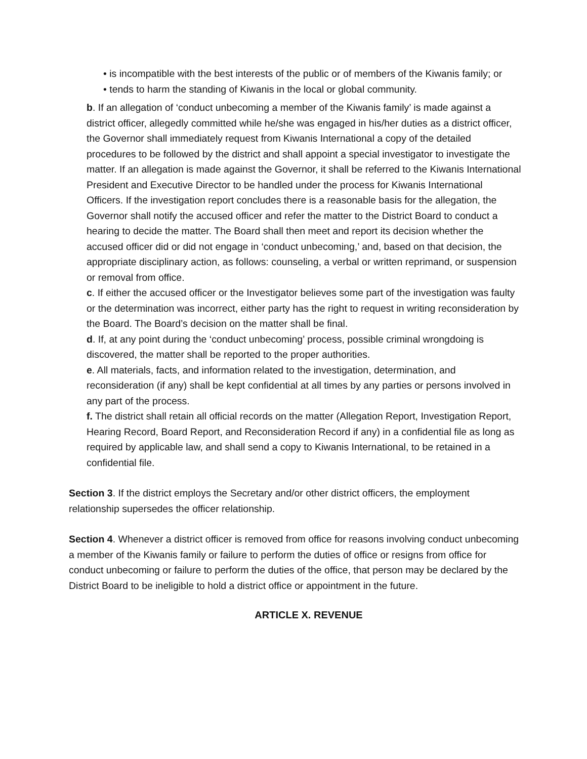• is incompatible with the best interests of the public or of members of the Kiwanis family; or
• tends to harm the standing of Kiwanis in the local or global community.
b. If an allegation of ‘conduct unbecoming a member of the Kiwanis family’ is made against a district officer, allegedly committed while he/she was engaged in his/her duties as a district officer, the Governor shall immediately request from Kiwanis International a copy of the detailed procedures to be followed by the district and shall appoint a special investigator to investigate the matter. If an allegation is made against the Governor, it shall be referred to the Kiwanis International President and Executive Director to be handled under the process for Kiwanis International Officers. If the investigation report concludes there is a reasonable basis for the allegation, the Governor shall notify the accused officer and refer the matter to the District Board to conduct a hearing to decide the matter. The Board shall then meet and report its decision whether the accused officer did or did not engage in ‘conduct unbecoming,’ and, based on that decision, the appropriate disciplinary action, as follows: counseling, a verbal or written reprimand, or suspension or removal from office.
c. If either the accused officer or the Investigator believes some part of the investigation was faulty or the determination was incorrect, either party has the right to request in writing reconsideration by the Board. The Board’s decision on the matter shall be final.
d. If, at any point during the ‘conduct unbecoming’ process, possible criminal wrongdoing is discovered, the matter shall be reported to the proper authorities.
e. All materials, facts, and information related to the investigation, determination, and reconsideration (if any) shall be kept confidential at all times by any parties or persons involved in any part of the process.
f. The district shall retain all official records on the matter (Allegation Report, Investigation Report, Hearing Record, Board Report, and Reconsideration Record if any) in a confidential file as long as required by applicable law, and shall send a copy to Kiwanis International, to be retained in a confidential file.
Section 3. If the district employs the Secretary and/or other district officers, the employment relationship supersedes the officer relationship.
Section 4. Whenever a district officer is removed from office for reasons involving conduct unbecoming a member of the Kiwanis family or failure to perform the duties of office or resigns from office for conduct unbecoming or failure to perform the duties of the office, that person may be declared by the District Board to be ineligible to hold a district office or appointment in the future.
ARTICLE X. REVENUE